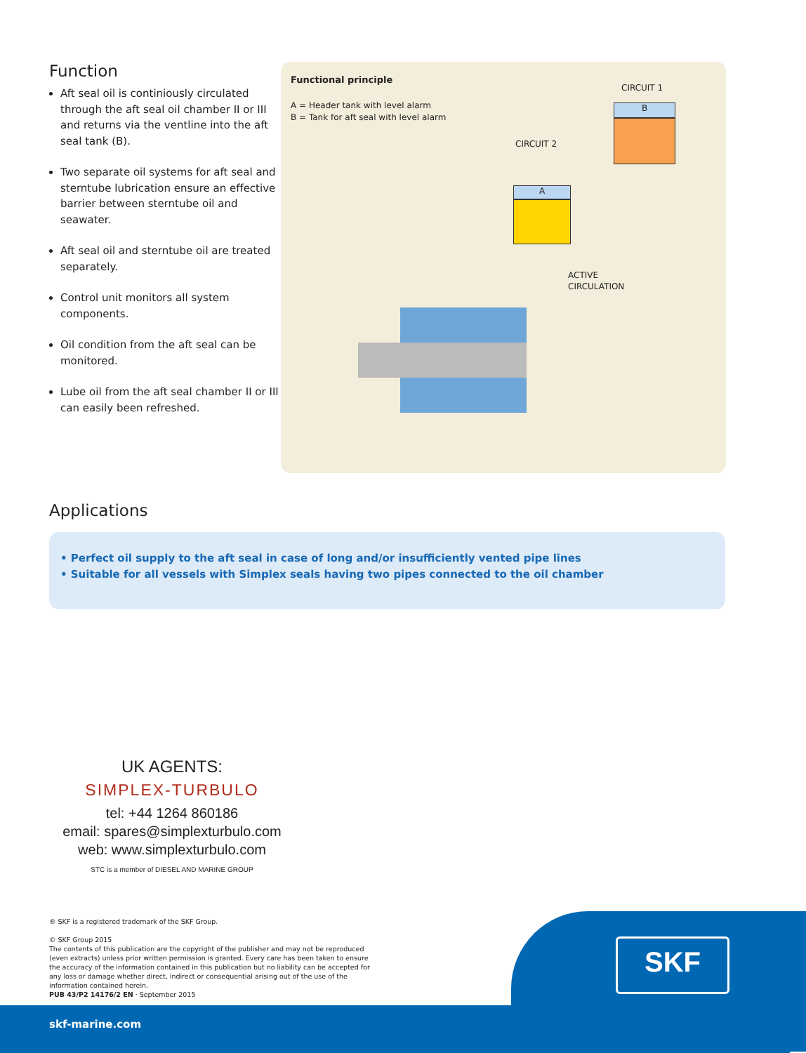Function
Aft seal oil is continiously circulated through the aft seal oil chamber II or III and returns via the ventline into the aft seal tank (B).
Two separate oil systems for aft seal and sterntube lubrication ensure an effective barrier between sterntube oil and seawater.
Aft seal oil and sterntube oil are treated separately.
Control unit monitors all system components.
Oil condition from the aft seal can be monitored.
Lube oil from the aft seal chamber II or III can easily been refreshed.
Functional principle
A = Header tank with level alarm
B = Tank for aft seal with level alarm
CIRCUIT 1
B
CIRCUIT 2
A
ACTIVE
CIRCULATION
Applications
• Perfect oil supply to the aft seal in case of long and/or insufficiently vented pipe lines
• Suitable for all vessels with Simplex seals having two pipes connected to the oil chamber
UK AGENTS:
SIMPLEX-TURBULO
tel: +44 1264 860186
email: spares@simplexturbulo.com
web: www.simplexturbulo.com
STC is a member of DIESEL AND MARINE GROUP
® SKF is a registered trademark of the SKF Group.
© SKF Group 2015
The contents of this publication are the copyright of the publisher and may not be reproduced (even extracts) unless prior written permission is granted. Every care has been taken to ensure the accuracy of the information contained in this publication but no liability can be accepted for any loss or damage whether direct, indirect or consequential arising out of the use of the information contained herein.
PUB 43/P2 14176/2 EN · September 2015
skf-marine.com
SKF